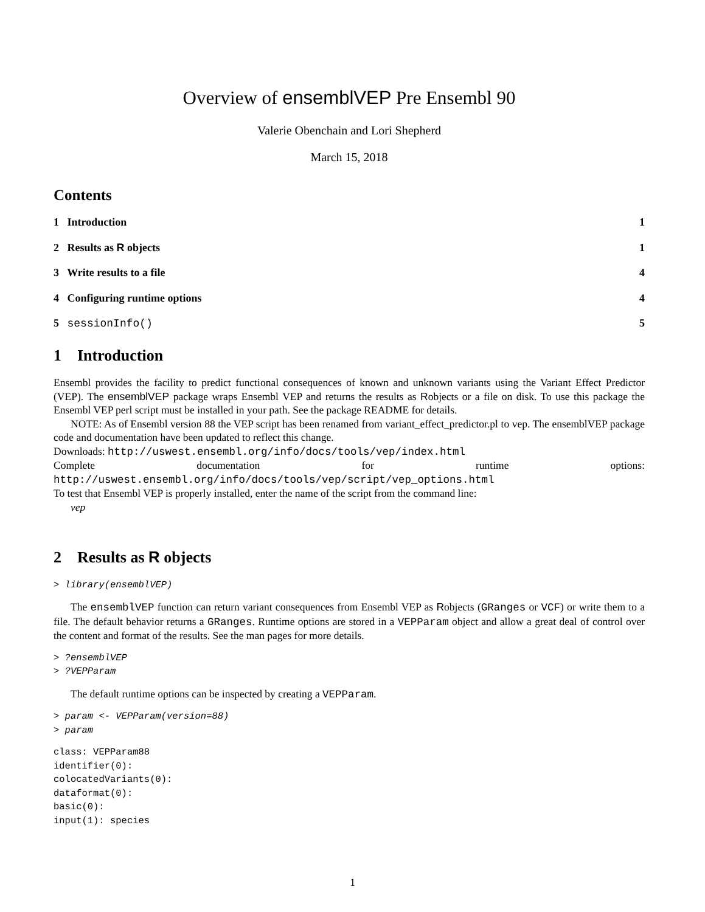Overview of ensemblVEP Pre Ensembl 90
Valerie Obenchain and Lori Shepherd
March 15, 2018
Contents
1 Introduction 1
2 Results as R objects 1
3 Write results to a file 4
4 Configuring runtime options 4
5 sessionInfo() 5
1 Introduction
Ensembl provides the facility to predict functional consequences of known and unknown variants using the Variant Effect Predictor (VEP). The ensemblVEP package wraps Ensembl VEP and returns the results as Robjects or a file on disk. To use this package the Ensembl VEP perl script must be installed in your path. See the package README for details.
NOTE: As of Ensembl version 88 the VEP script has been renamed from variant_effect_predictor.pl to vep. The ensemblVEP package code and documentation have been updated to reflect this change.
Downloads: http://uswest.ensembl.org/info/docs/tools/vep/index.html
Complete documentation for runtime options: http://uswest.ensembl.org/info/docs/tools/vep/script/vep_options.html
To test that Ensembl VEP is properly installed, enter the name of the script from the command line:
vep
2 Results as R objects
> library(ensemblVEP)
The ensemblVEP function can return variant consequences from Ensembl VEP as Robjects (GRanges or VCF) or write them to a file. The default behavior returns a GRanges. Runtime options are stored in a VEPParam object and allow a great deal of control over the content and format of the results. See the man pages for more details.
> ?ensemblVEP
> ?VEPParam
The default runtime options can be inspected by creating a VEPParam.
> param <- VEPParam(version=88)
> param
class: VEPParam88
identifier(0):
colocatedVariants(0):
dataformat(0):
basic(0):
input(1): species
1